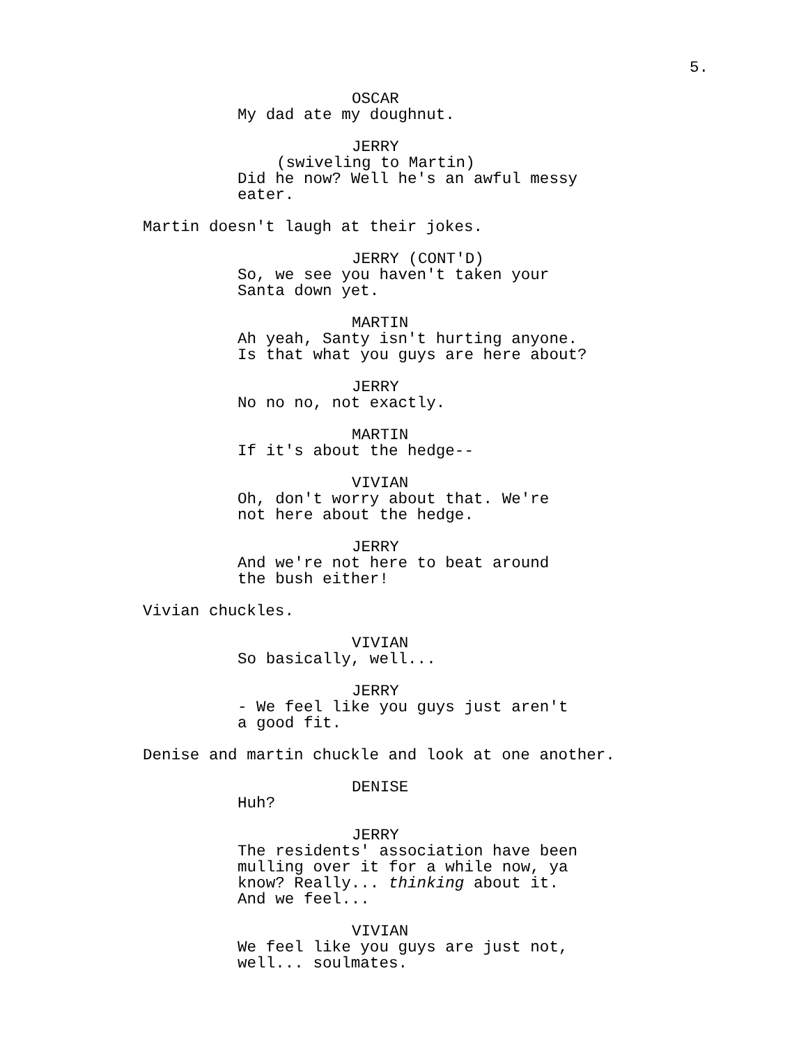5.
OSCAR
My dad ate my doughnut.
JERRY
(swiveling to Martin)
Did he now? Well he's an awful messy
eater.
Martin doesn't laugh at their jokes.
JERRY (CONT'D)
So, we see you haven't taken your
Santa down yet.
MARTIN
Ah yeah, Santy isn't hurting anyone.
Is that what you guys are here about?
JERRY
No no no, not exactly.
MARTIN
If it's about the hedge--
VIVIAN
Oh, don't worry about that. We're
not here about the hedge.
JERRY
And we're not here to beat around
the bush either!
Vivian chuckles.
VIVIAN
So basically, well...
JERRY
- We feel like you guys just aren't
a good fit.
Denise and martin chuckle and look at one another.
DENISE
Huh?
JERRY
The residents' association have been
mulling over it for a while now, ya
know? Really... thinking about it.
And we feel...
VIVIAN
We feel like you guys are just not,
well... soulmates.